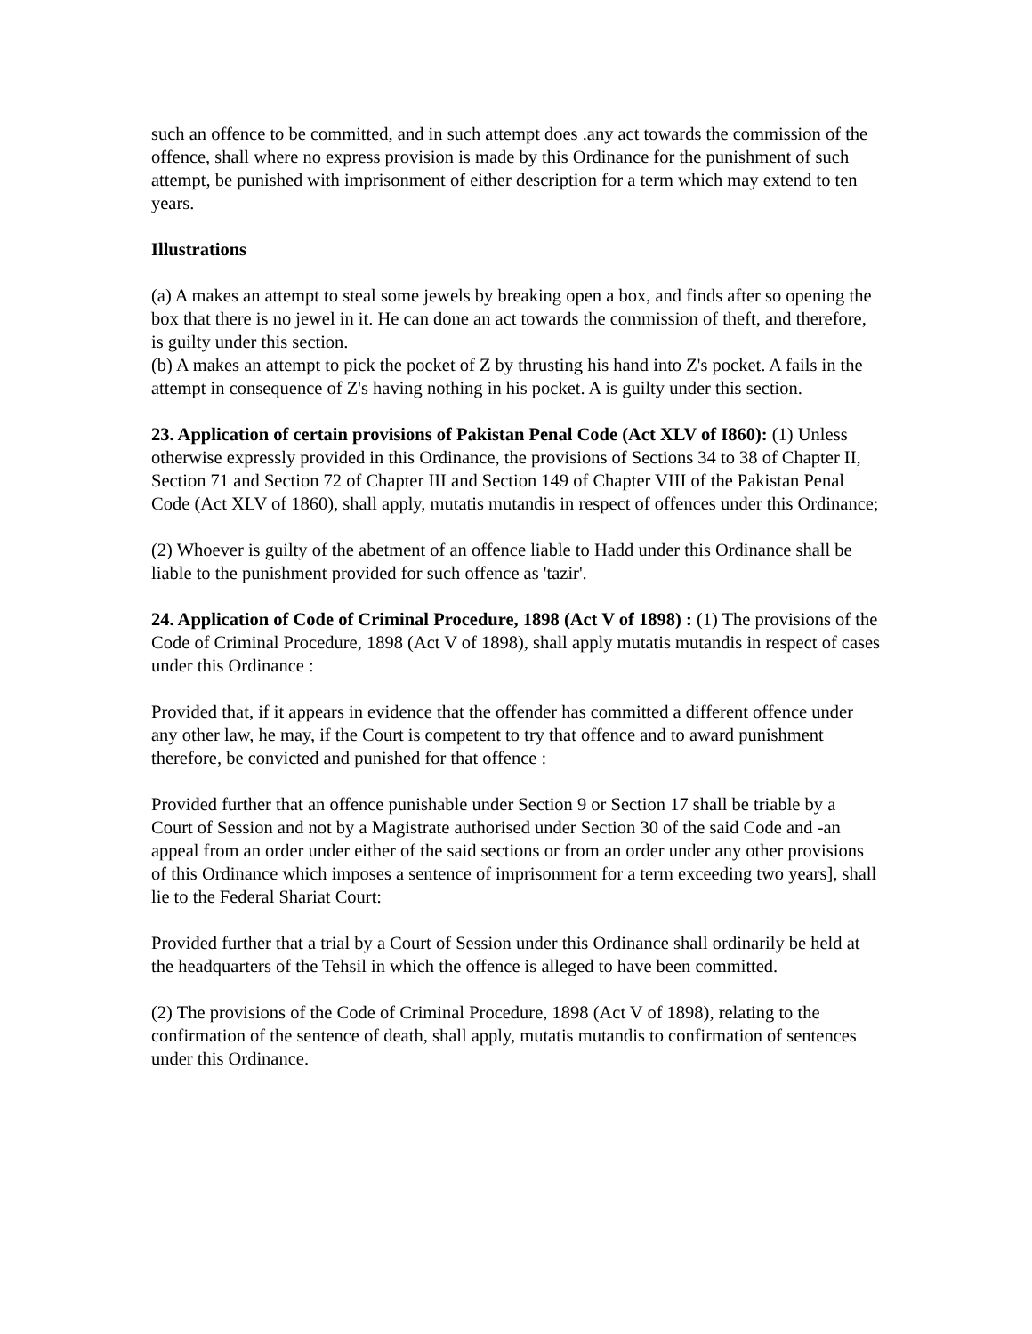such an offence to be committed, and in such attempt does .any act towards the commission of the offence, shall where no express provision is made by this Ordinance for the punishment of such attempt, be punished with imprisonment of either description for a term which may extend to ten years.
Illustrations
(a) A makes an attempt to steal some jewels by breaking open a box, and finds after so opening the box that there is no jewel in it. He can done an act towards the commission of theft, and therefore, is guilty under this section.
(b) A makes an attempt to pick the pocket of Z by thrusting his hand into Z's pocket. A fails in the attempt in consequence of Z's having nothing in his pocket. A is guilty under this section.
23. Application of certain provisions of Pakistan Penal Code (Act XLV of I860): (1) Unless otherwise expressly provided in this Ordinance, the provisions of Sections 34 to 38 of Chapter II, Section 71 and Section 72 of Chapter III and Section 149 of Chapter VIII of the Pakistan Penal Code (Act XLV of 1860), shall apply, mutatis mutandis in respect of offences under this Ordinance;
(2) Whoever is guilty of the abetment of an offence liable to Hadd under this Ordinance shall be liable to the punishment provided for such offence as 'tazir'.
24. Application of Code of Criminal Procedure, 1898 (Act V of 1898) : (1) The provisions of the Code of Criminal Procedure, 1898 (Act V of 1898), shall apply mutatis mutandis in respect of cases under this Ordinance :
Provided that, if it appears in evidence that the offender has committed a different offence under any other law, he may, if the Court is competent to try that offence and to award punishment therefore, be convicted and punished for that offence :
Provided further that an offence punishable under Section 9 or Section 17 shall be triable by a Court of Session and not by a Magistrate authorised under Section 30 of the said Code and -an appeal from an order under either of the said sections or from an order under any other provisions of this Ordinance which imposes a sentence of imprisonment for a term exceeding two years], shall lie to the Federal Shariat Court:
Provided further that a trial by a Court of Session under this Ordinance shall ordinarily be held at the headquarters of the Tehsil in which the offence is alleged to have been committed.
(2) The provisions of the Code of Criminal Procedure, 1898 (Act V of 1898), relating to the confirmation of the sentence of death, shall apply, mutatis mutandis to confirmation of sentences under this Ordinance.